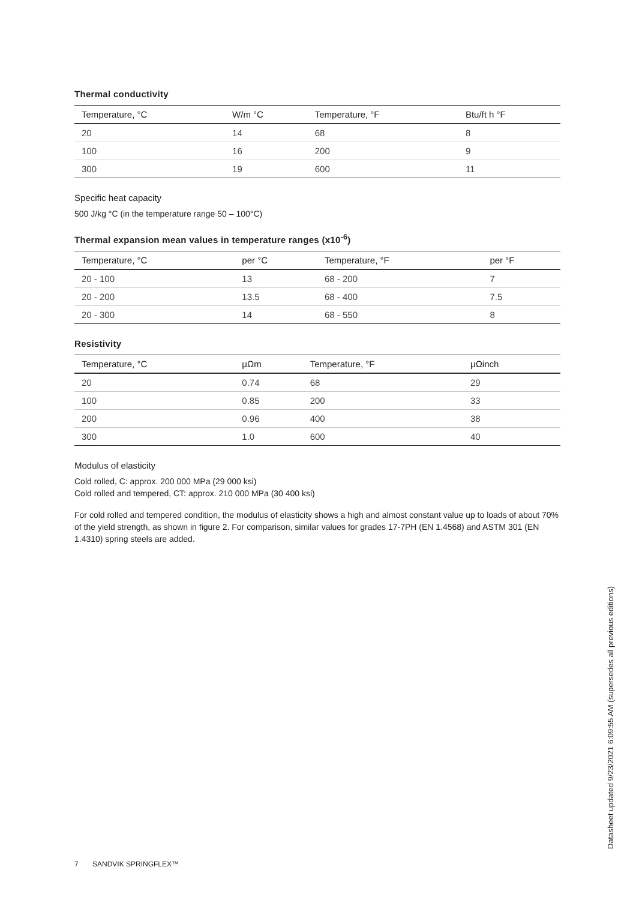Thermal conductivity
| Temperature, °C | W/m °C | Temperature, °F | Btu/ft h °F |
| --- | --- | --- | --- |
| 20 | 14 | 68 | 8 |
| 100 | 16 | 200 | 9 |
| 300 | 19 | 600 | 11 |
Specific heat capacity
500 J/kg °C (in the temperature range 50 – 100°C)
Thermal expansion mean values in temperature ranges (x10<sup>-6</sup>)
| Temperature, °C | per °C | Temperature, °F | per °F |
| --- | --- | --- | --- |
| 20 - 100 | 13 | 68 - 200 | 7 |
| 20 - 200 | 13.5 | 68 - 400 | 7.5 |
| 20 - 300 | 14 | 68 - 550 | 8 |
Resistivity
| Temperature, °C | μΩm | Temperature, °F | μΩinch |
| --- | --- | --- | --- |
| 20 | 0.74 | 68 | 29 |
| 100 | 0.85 | 200 | 33 |
| 200 | 0.96 | 400 | 38 |
| 300 | 1.0 | 600 | 40 |
Modulus of elasticity
Cold rolled, C: approx. 200 000 MPa (29 000 ksi)
Cold rolled and tempered, CT: approx. 210 000 MPa (30 400 ksi)
For cold rolled and tempered condition, the modulus of elasticity shows a high and almost constant value up to loads of about 70% of the yield strength, as shown in figure 2. For comparison, similar values for grades 17-7PH (EN 1.4568) and ASTM 301 (EN 1.4310) spring steels are added.
Datasheet updated 9/23/2021 6:09:55 AM (supersedes all previous editions)
7 SANDVIK SPRINGFLEX™